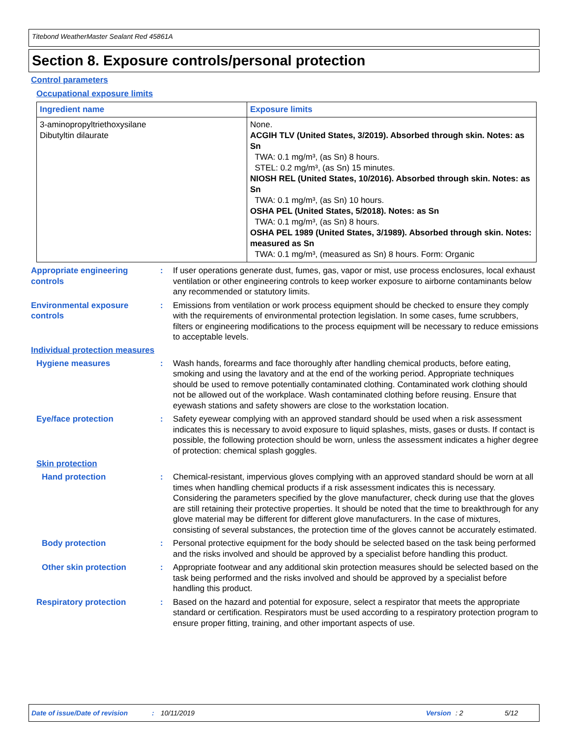Titebond WeatherMaster Sealant Red 45861A
Section 8. Exposure controls/personal protection
Control parameters
Occupational exposure limits
| Ingredient name | Exposure limits |
| --- | --- |
| 3-aminopropyltriethoxysilane Dibutyltin dilaurate | None. ACGIH TLV (United States, 3/2019). Absorbed through skin. Notes: as Sn TWA: 0.1 mg/m³, (as Sn) 8 hours. STEL: 0.2 mg/m³, (as Sn) 15 minutes. NIOSH REL (United States, 10/2016). Absorbed through skin. Notes: as Sn TWA: 0.1 mg/m³, (as Sn) 10 hours. OSHA PEL (United States, 5/2018). Notes: as Sn TWA: 0.1 mg/m³, (as Sn) 8 hours. OSHA PEL 1989 (United States, 3/1989). Absorbed through skin. Notes: measured as Sn TWA: 0.1 mg/m³, (measured as Sn) 8 hours. Form: Organic |
Appropriate engineering controls
: If user operations generate dust, fumes, gas, vapor or mist, use process enclosures, local exhaust ventilation or other engineering controls to keep worker exposure to airborne contaminants below any recommended or statutory limits.
Environmental exposure controls
: Emissions from ventilation or work process equipment should be checked to ensure they comply with the requirements of environmental protection legislation. In some cases, fume scrubbers, filters or engineering modifications to the process equipment will be necessary to reduce emissions to acceptable levels.
Individual protection measures
Hygiene measures : Wash hands, forearms and face thoroughly after handling chemical products, before eating, smoking and using the lavatory and at the end of the working period. Appropriate techniques should be used to remove potentially contaminated clothing. Contaminated work clothing should not be allowed out of the workplace. Wash contaminated clothing before reusing. Ensure that eyewash stations and safety showers are close to the workstation location.
Eye/face protection : Safety eyewear complying with an approved standard should be used when a risk assessment indicates this is necessary to avoid exposure to liquid splashes, mists, gases or dusts. If contact is possible, the following protection should be worn, unless the assessment indicates a higher degree of protection: chemical splash goggles.
Skin protection
Hand protection : Chemical-resistant, impervious gloves complying with an approved standard should be worn at all times when handling chemical products if a risk assessment indicates this is necessary. Considering the parameters specified by the glove manufacturer, check during use that the gloves are still retaining their protective properties. It should be noted that the time to breakthrough for any glove material may be different for different glove manufacturers. In the case of mixtures, consisting of several substances, the protection time of the gloves cannot be accurately estimated.
Body protection : Personal protective equipment for the body should be selected based on the task being performed and the risks involved and should be approved by a specialist before handling this product.
Other skin protection : Appropriate footwear and any additional skin protection measures should be selected based on the task being performed and the risks involved and should be approved by a specialist before handling this product.
Respiratory protection : Based on the hazard and potential for exposure, select a respirator that meets the appropriate standard or certification. Respirators must be used according to a respiratory protection program to ensure proper fitting, training, and other important aspects of use.
Date of issue/Date of revision: 10/11/2019 Version: 2 5/12